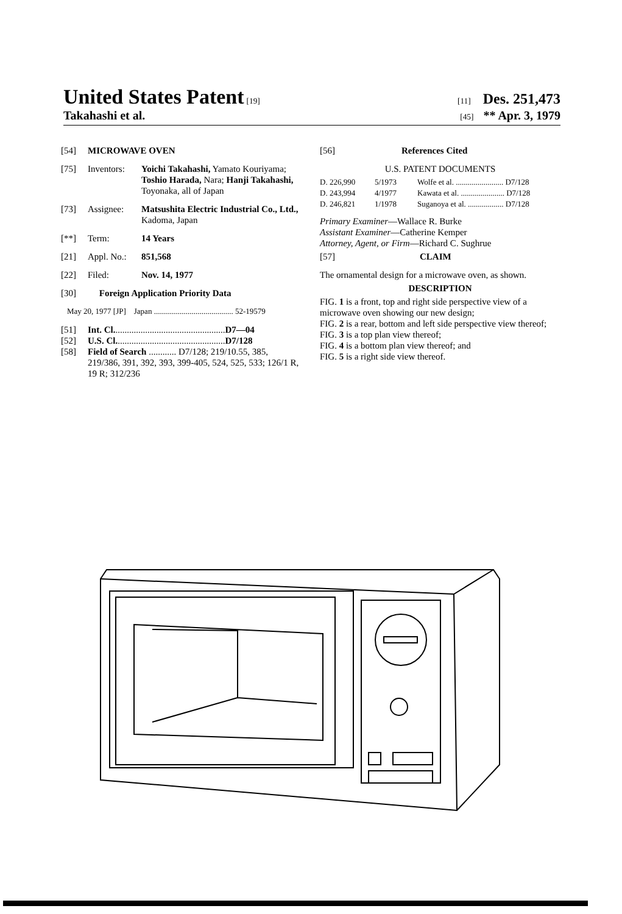United States Patent [19] [11] Des. 251,473
Takahashi et al.
[45] ** Apr. 3, 1979
[54] MICROWAVE OVEN
[75] Inventors: Yoichi Takahashi, Yamato Kouriyama; Toshio Harada, Nara; Hanji Takahashi, Toyonaka, all of Japan
[73] Assignee: Matsushita Electric Industrial Co., Ltd., Kadoma, Japan
[**] Term: 14 Years
[21] Appl. No.: 851,568
[22] Filed: Nov. 14, 1977
[30] Foreign Application Priority Data
May 20, 1977 [JP] Japan ........................................ 52-19579
[51] Int. Cl. ................................................ D7—04
[52] U.S. Cl. ............................................... D7/128
[58] Field of Search ............ D7/128; 219/10.55, 385, 219/386, 391, 392, 393, 399-405, 524, 525, 533; 126/1 R, 19 R; 312/236
[56] References Cited
U.S. PATENT DOCUMENTS
D. 226,990 5/1973 Wolfe et al. ........................ D7/128
D. 243,994 4/1977 Kawata et al. ...................... D7/128
D. 246,821 1/1978 Suganoya et al. .................. D7/128
Primary Examiner—Wallace R. Burke
Assistant Examiner—Catherine Kemper
Attorney, Agent, or Firm—Richard C. Sughrue
[57] CLAIM
The ornamental design for a microwave oven, as shown.
DESCRIPTION
FIG. 1 is a front, top and right side perspective view of a microwave oven showing our new design;
FIG. 2 is a rear, bottom and left side perspective view thereof;
FIG. 3 is a top plan view thereof;
FIG. 4 is a bottom plan view thereof; and
FIG. 5 is a right side view thereof.